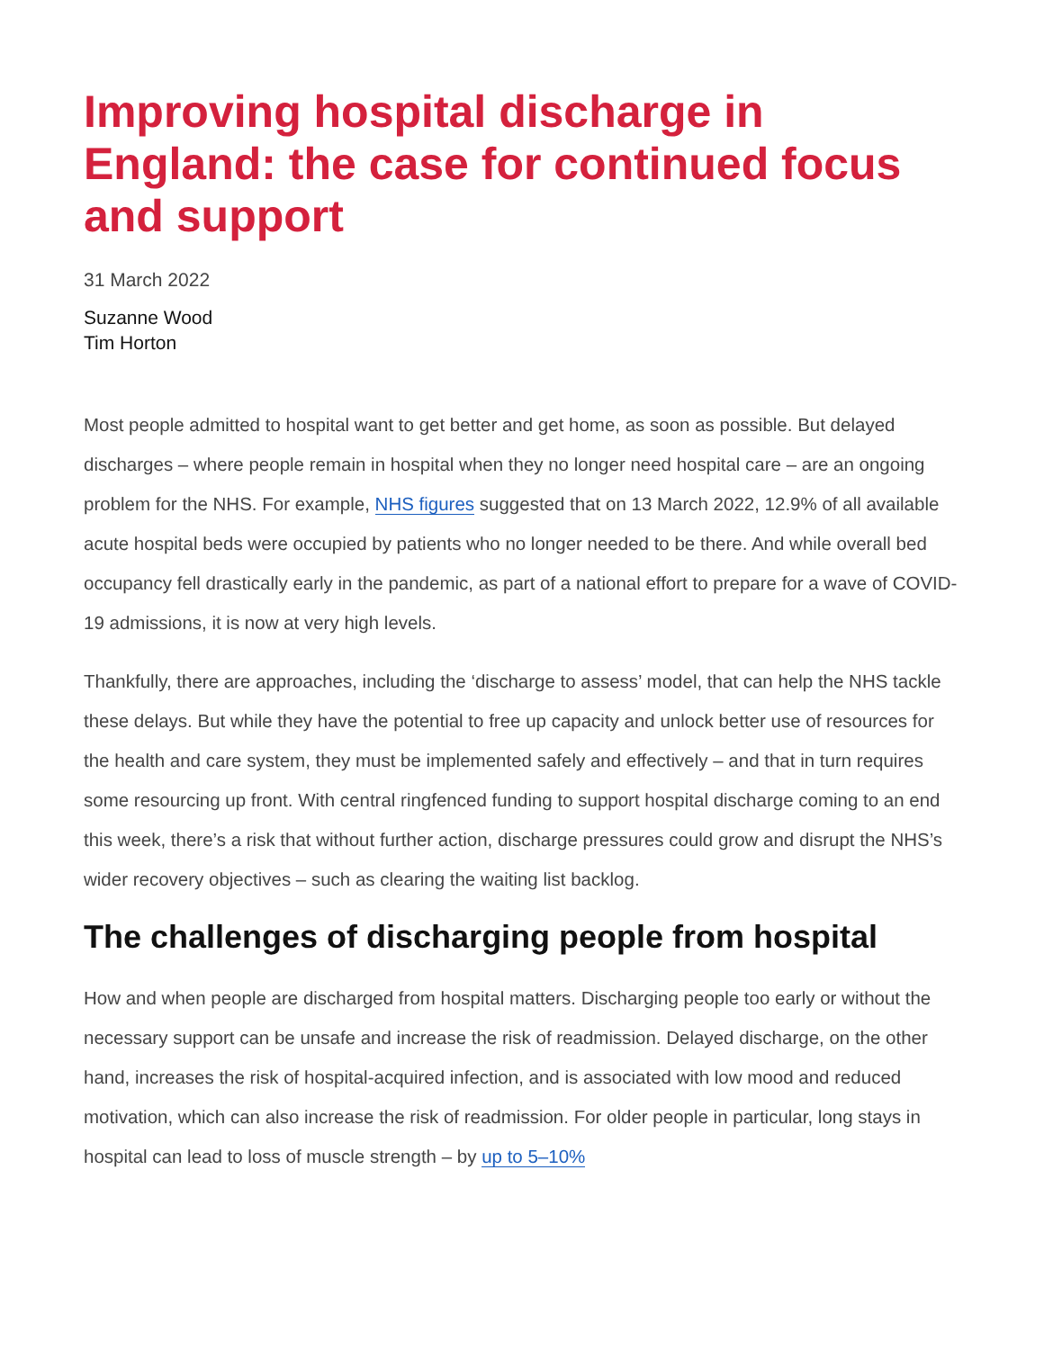Improving hospital discharge in England: the case for continued focus and support
31 March 2022
Suzanne Wood
Tim Horton
Most people admitted to hospital want to get better and get home, as soon as possible. But delayed discharges – where people remain in hospital when they no longer need hospital care – are an ongoing problem for the NHS. For example, NHS figures suggested that on 13 March 2022, 12.9% of all available acute hospital beds were occupied by patients who no longer needed to be there. And while overall bed occupancy fell drastically early in the pandemic, as part of a national effort to prepare for a wave of COVID-19 admissions, it is now at very high levels.
Thankfully, there are approaches, including the ‘discharge to assess’ model, that can help the NHS tackle these delays. But while they have the potential to free up capacity and unlock better use of resources for the health and care system, they must be implemented safely and effectively – and that in turn requires some resourcing up front. With central ringfenced funding to support hospital discharge coming to an end this week, there’s a risk that without further action, discharge pressures could grow and disrupt the NHS’s wider recovery objectives – such as clearing the waiting list backlog.
The challenges of discharging people from hospital
How and when people are discharged from hospital matters. Discharging people too early or without the necessary support can be unsafe and increase the risk of readmission. Delayed discharge, on the other hand, increases the risk of hospital-acquired infection, and is associated with low mood and reduced motivation, which can also increase the risk of readmission. For older people in particular, long stays in hospital can lead to loss of muscle strength – by up to 5–10%